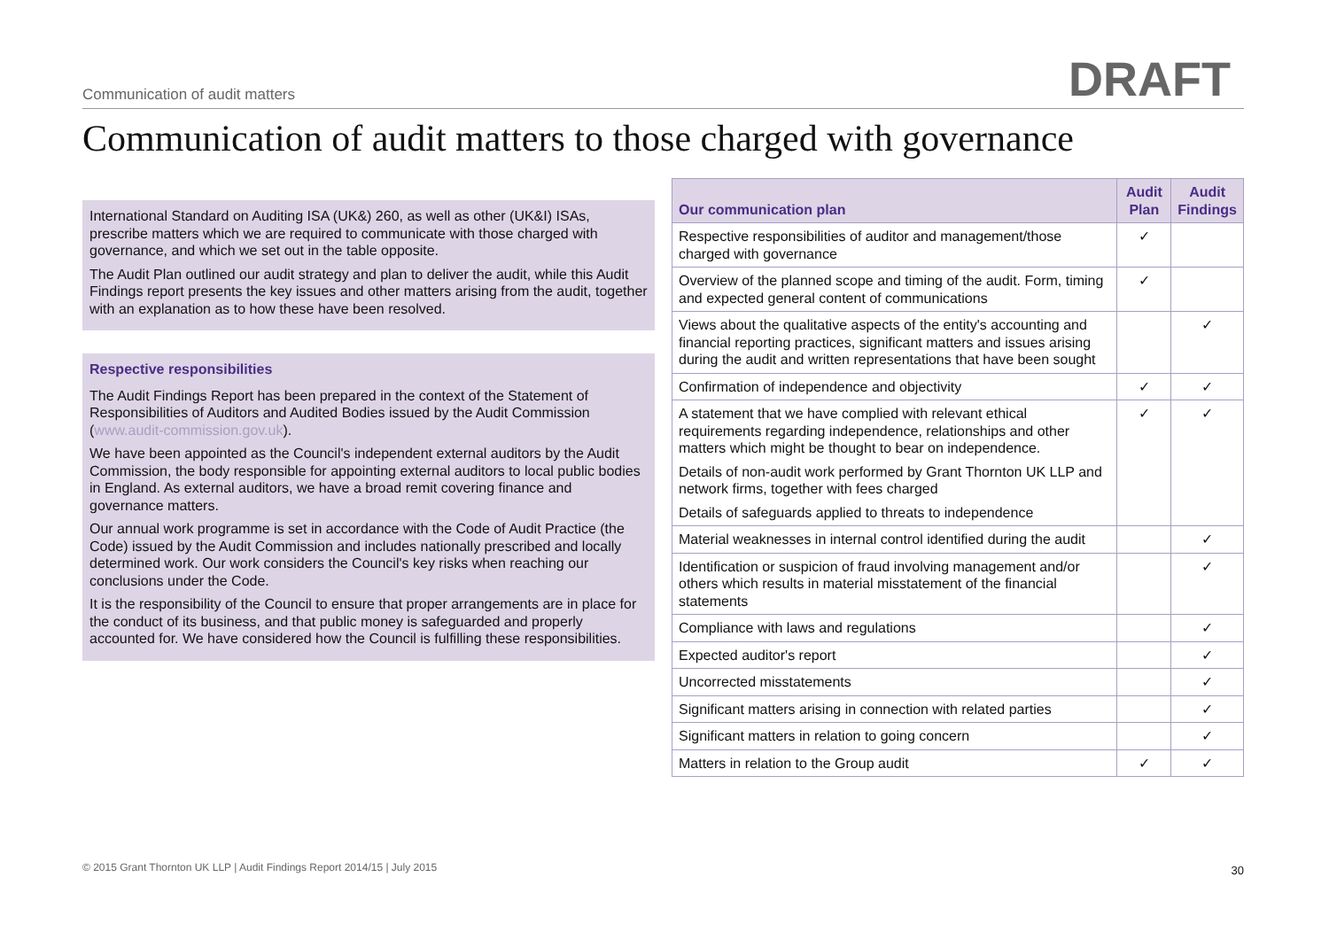Communication of audit matters DRAFT
Communication of audit matters to those charged with governance
International Standard on Auditing ISA (UK&) 260, as well as other (UK&I) ISAs, prescribe matters which we are required to communicate with those charged with governance, and which we set out in the table opposite.
The Audit Plan outlined our audit strategy and plan to deliver the audit, while this Audit Findings report presents the key issues and other matters arising from the audit, together with an explanation as to how these have been resolved.
Respective responsibilities
The Audit Findings Report has been prepared in the context of the Statement of Responsibilities of Auditors and Audited Bodies issued by the Audit Commission (www.audit-commission.gov.uk).
We have been appointed as the Council's independent external auditors by the Audit Commission, the body responsible for appointing external auditors to local public bodies in England. As external auditors, we have a broad remit covering finance and governance matters.
Our annual work programme is set in accordance with the Code of Audit Practice (the Code) issued by the Audit Commission and includes nationally prescribed and locally determined work. Our work considers the Council's key risks when reaching our conclusions under the Code.
It is the responsibility of the Council to ensure that proper arrangements are in place for the conduct of its business, and that public money is safeguarded and properly accounted for. We have considered how the Council is fulfilling these responsibilities.
| Our communication plan | Audit Plan | Audit Findings |
| --- | --- | --- |
| Respective responsibilities of auditor and management/those charged with governance | ✓ | |
| Overview of the planned scope and timing of the audit. Form, timing and expected general content of communications | ✓ | |
| Views about the qualitative aspects of the entity's accounting and financial reporting practices, significant matters and issues arising during the audit and written representations that have been sought | | ✓ |
| Confirmation of independence and objectivity | ✓ | ✓ |
| A statement that we have complied with relevant ethical requirements regarding independence, relationships and other matters which might be thought to bear on independence. Details of non-audit work performed by Grant Thornton UK LLP and network firms, together with fees charged Details of safeguards applied to threats to independence | ✓ | ✓ |
| Material weaknesses in internal control identified during the audit | | ✓ |
| Identification or suspicion of fraud involving management and/or others which results in material misstatement of the financial statements | | ✓ |
| Compliance with laws and regulations | | ✓ |
| Expected auditor's report | | ✓ |
| Uncorrected misstatements | | ✓ |
| Significant matters arising in connection with related parties | | ✓ |
| Significant matters in relation to going concern | | ✓ |
| Matters in relation to the Group audit | ✓ | ✓ |
© 2015 Grant Thornton UK LLP | Audit Findings Report 2014/15 | July 2015
30